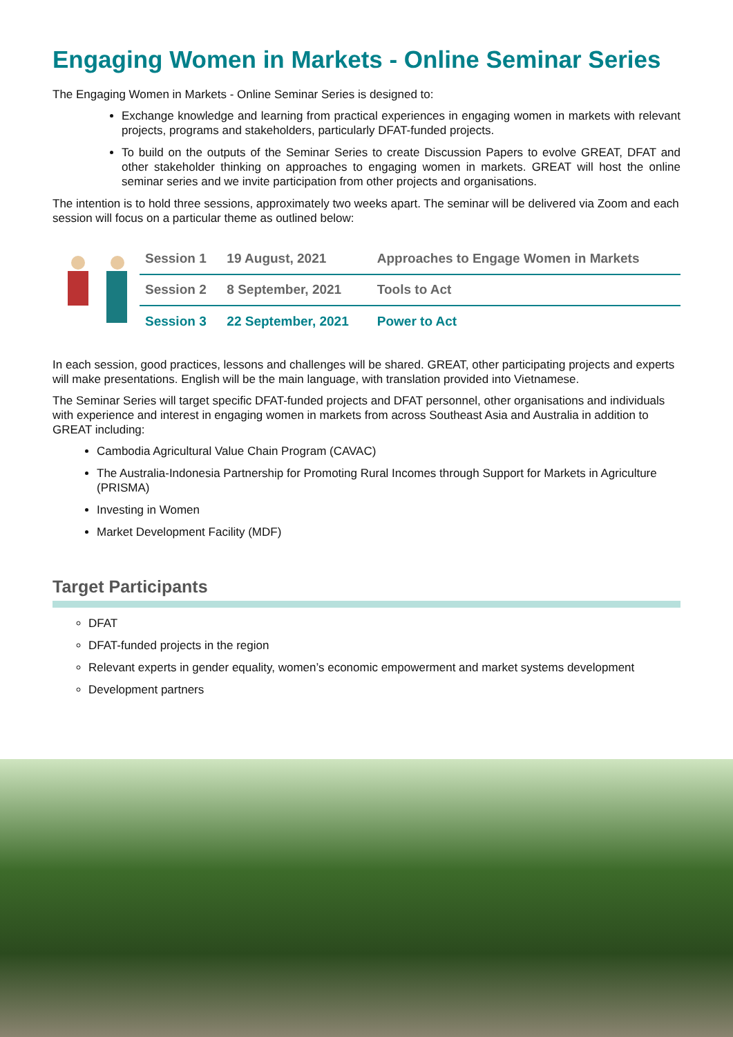Engaging Women in Markets - Online Seminar Series
The Engaging Women in Markets - Online Seminar Series is designed to:
Exchange knowledge and learning from practical experiences in engaging women in markets with relevant projects, programs and stakeholders, particularly DFAT-funded projects.
To build on the outputs of the Seminar Series to create Discussion Papers to evolve GREAT, DFAT and other stakeholder thinking on approaches to engaging women in markets. GREAT will host the online seminar series and we invite participation from other projects and organisations.
The intention is to hold three sessions, approximately two weeks apart. The seminar will be delivered via Zoom and each session will focus on a particular theme as outlined below:
| | Session 1 | 19 August, 2021 | Approaches to Engage Women in Markets |
| | Session 2 | 8 September, 2021 | Tools to Act |
| | Session 3 | 22 September, 2021 | Power to Act |
In each session, good practices, lessons and challenges will be shared. GREAT, other participating projects and experts will make presentations. English will be the main language, with translation provided into Vietnamese.
The Seminar Series will target specific DFAT-funded projects and DFAT personnel, other organisations and individuals with experience and interest in engaging women in markets from across Southeast Asia and Australia in addition to GREAT including:
Cambodia Agricultural Value Chain Program (CAVAC)
The Australia-Indonesia Partnership for Promoting Rural Incomes through Support for Markets in Agriculture (PRISMA)
Investing in Women
Market Development Facility (MDF)
Target Participants
DFAT
DFAT-funded projects in the region
Relevant experts in gender equality, women’s economic empowerment and market systems development
Development partners